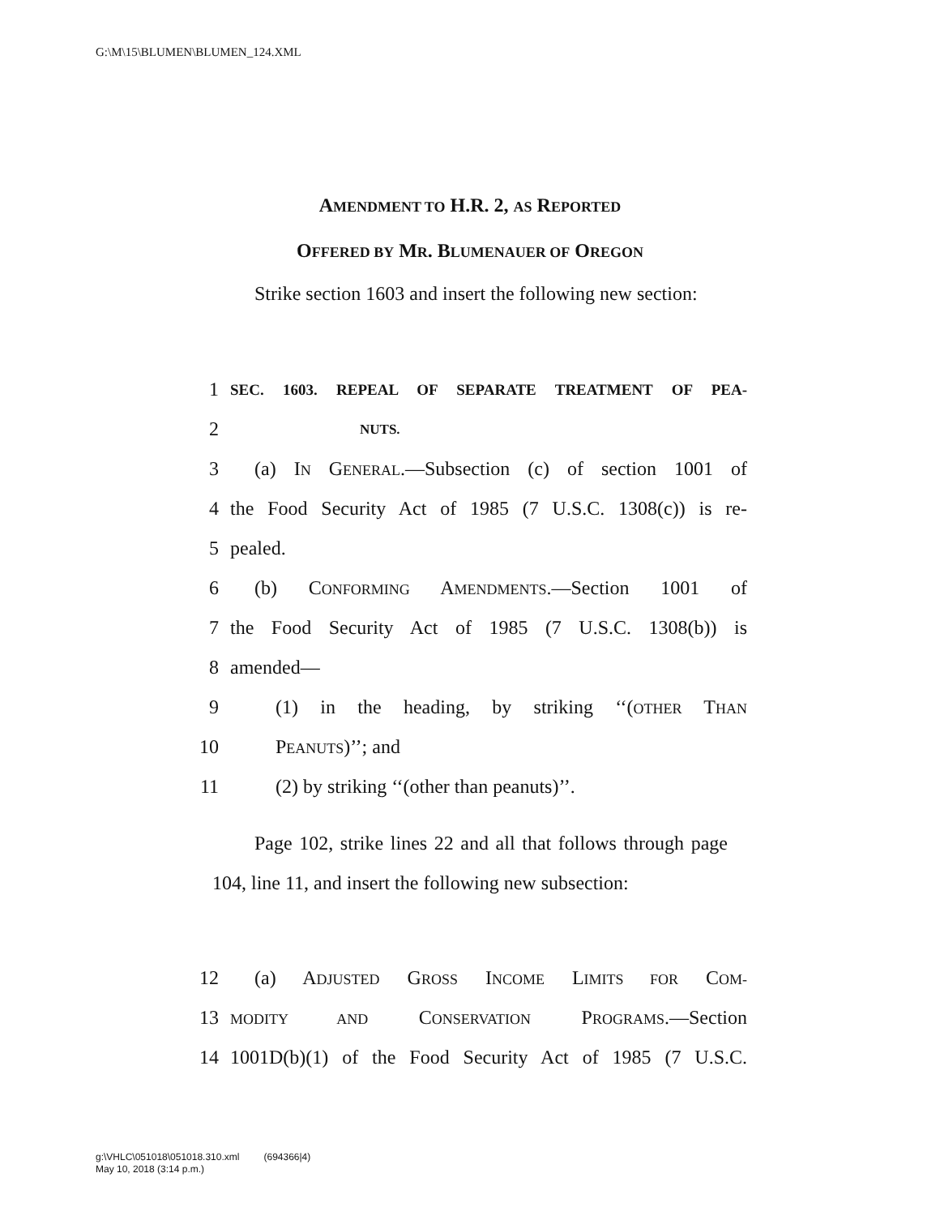G:\M\15\BLUMEN\BLUMEN_124.XML
AMENDMENT TO H.R. 2, AS REPORTED
OFFERED BY MR. BLUMENAUER OF OREGON
Strike section 1603 and insert the following new section:
1 SEC. 1603. REPEAL OF SEPARATE TREATMENT OF PEA-
2 NUTS.
3 (a) IN GENERAL.—Subsection (c) of section 1001 of
4 the Food Security Act of 1985 (7 U.S.C. 1308(c)) is re-
5 pealed.
6 (b) CONFORMING AMENDMENTS.—Section 1001 of
7 the Food Security Act of 1985 (7 U.S.C. 1308(b)) is
8 amended—
9 (1) in the heading, by striking ‘‘(OTHER THAN
10 PEANUTS)’’; and
11 (2) by striking ‘‘(other than peanuts)’’.
Page 102, strike lines 22 and all that follows through page 104, line 11, and insert the following new subsection:
12 (a) ADJUSTED GROSS INCOME LIMITS FOR COM-
13 MODITY AND CONSERVATION PROGRAMS.—Section
14 1001D(b)(1) of the Food Security Act of 1985 (7 U.S.C.
g:\VHLC\051018\051018.310.xml (694366|4)
May 10, 2018 (3:14 p.m.)